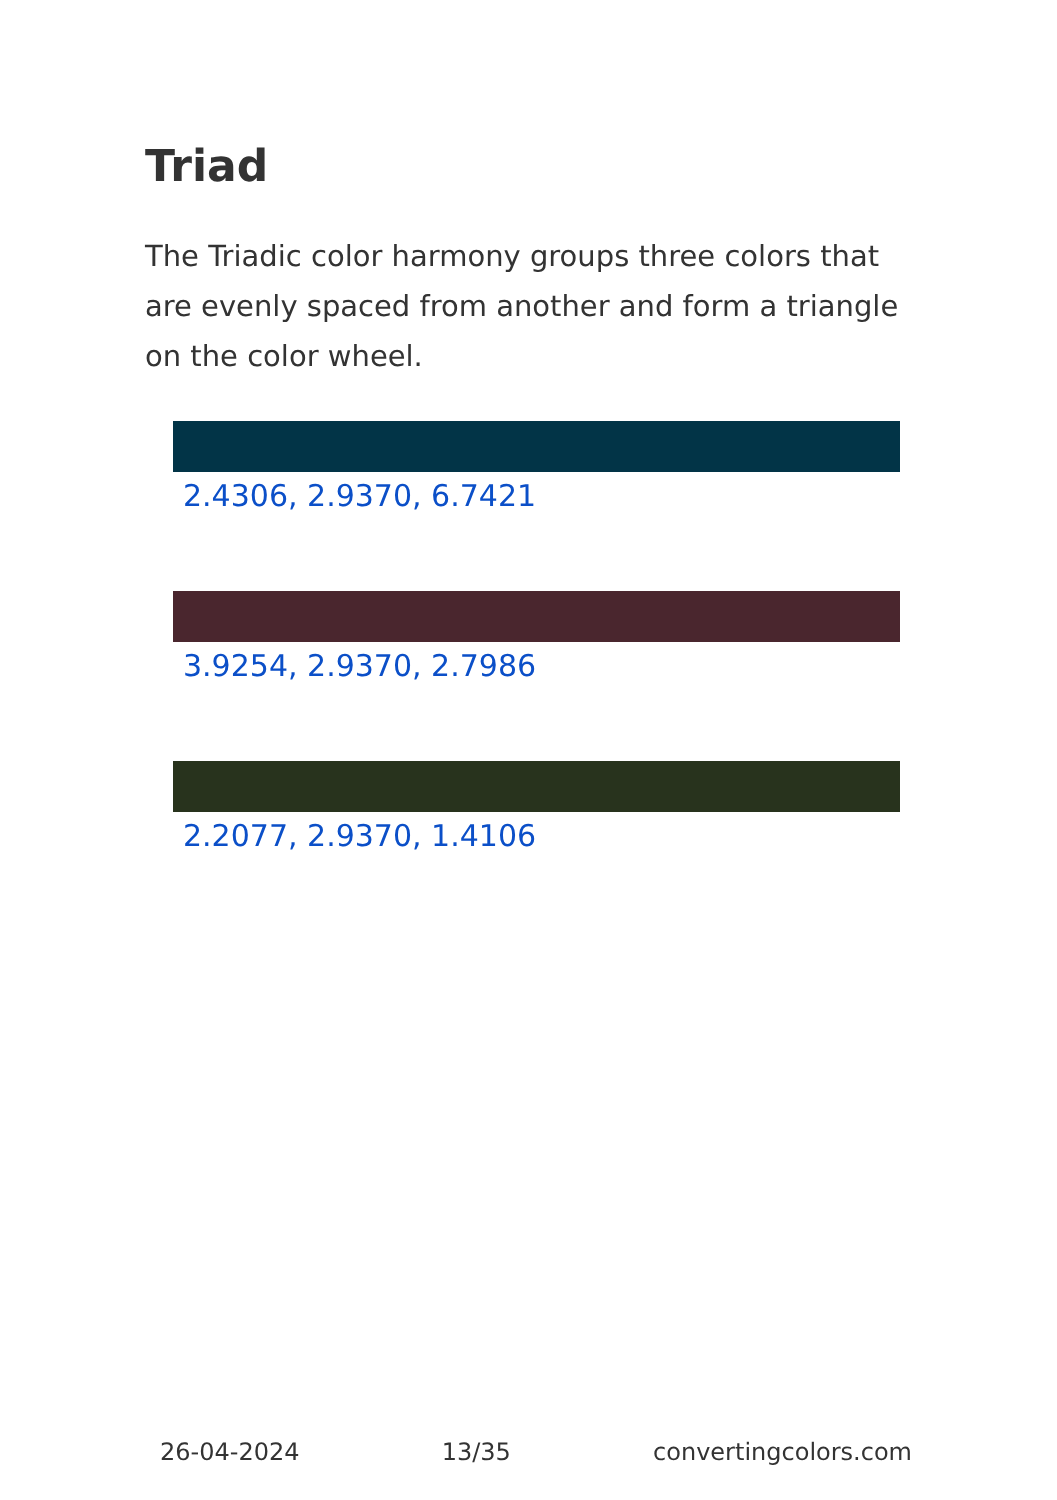Triad
The Triadic color harmony groups three colors that are evenly spaced from another and form a triangle on the color wheel.
2.4306, 2.9370, 6.7421
3.9254, 2.9370, 2.7986
2.2077, 2.9370, 1.4106
26-04-2024 13/35 convertingcolors.com